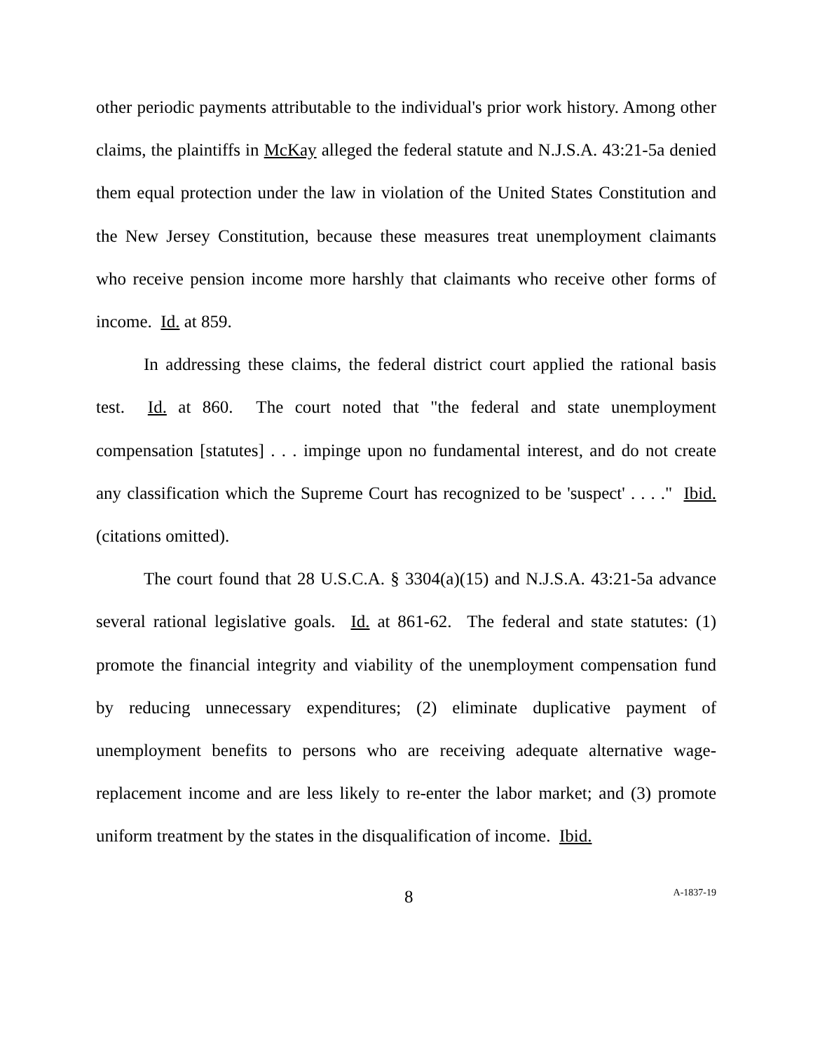other periodic payments attributable to the individual's prior work history. Among other claims, the plaintiffs in McKay alleged the federal statute and N.J.S.A. 43:21-5a denied them equal protection under the law in violation of the United States Constitution and the New Jersey Constitution, because these measures treat unemployment claimants who receive pension income more harshly that claimants who receive other forms of income. Id. at 859.
In addressing these claims, the federal district court applied the rational basis test. Id. at 860. The court noted that "the federal and state unemployment compensation [statutes] . . . impinge upon no fundamental interest, and do not create any classification which the Supreme Court has recognized to be 'suspect' . . . ." Ibid. (citations omitted).
The court found that 28 U.S.C.A. § 3304(a)(15) and N.J.S.A. 43:21-5a advance several rational legislative goals. Id. at 861-62. The federal and state statutes: (1) promote the financial integrity and viability of the unemployment compensation fund by reducing unnecessary expenditures; (2) eliminate duplicative payment of unemployment benefits to persons who are receiving adequate alternative wage-replacement income and are less likely to re-enter the labor market; and (3) promote uniform treatment by the states in the disqualification of income. Ibid.
8 A-1837-19